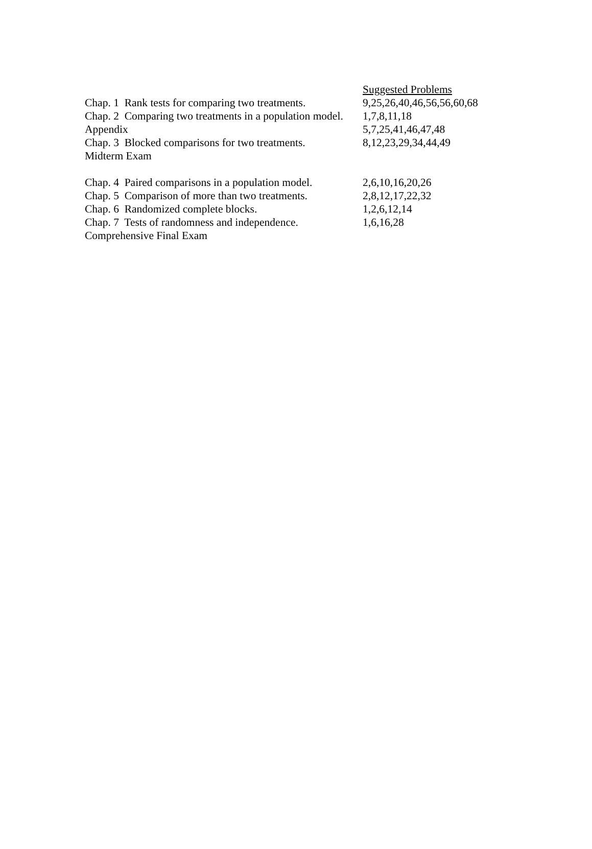| | Suggested Problems |
| Chap. 1 Rank tests for comparing two treatments. | 9,25,26,40,46,56,56,60,68 |
| Chap. 2 Comparing two treatments in a population model. | 1,7,8,11,18 |
| Appendix | 5,7,25,41,46,47,48 |
| Chap. 3 Blocked comparisons for two treatments. | 8,12,23,29,34,44,49 |
| Midterm Exam | |
| Chap. 4 Paired comparisons in a population model. | 2,6,10,16,20,26 |
| Chap. 5 Comparison of more than two treatments. | 2,8,12,17,22,32 |
| Chap. 6 Randomized complete blocks. | 1,2,6,12,14 |
| Chap. 7 Tests of randomness and independence. | 1,6,16,28 |
| Comprehensive Final Exam | |